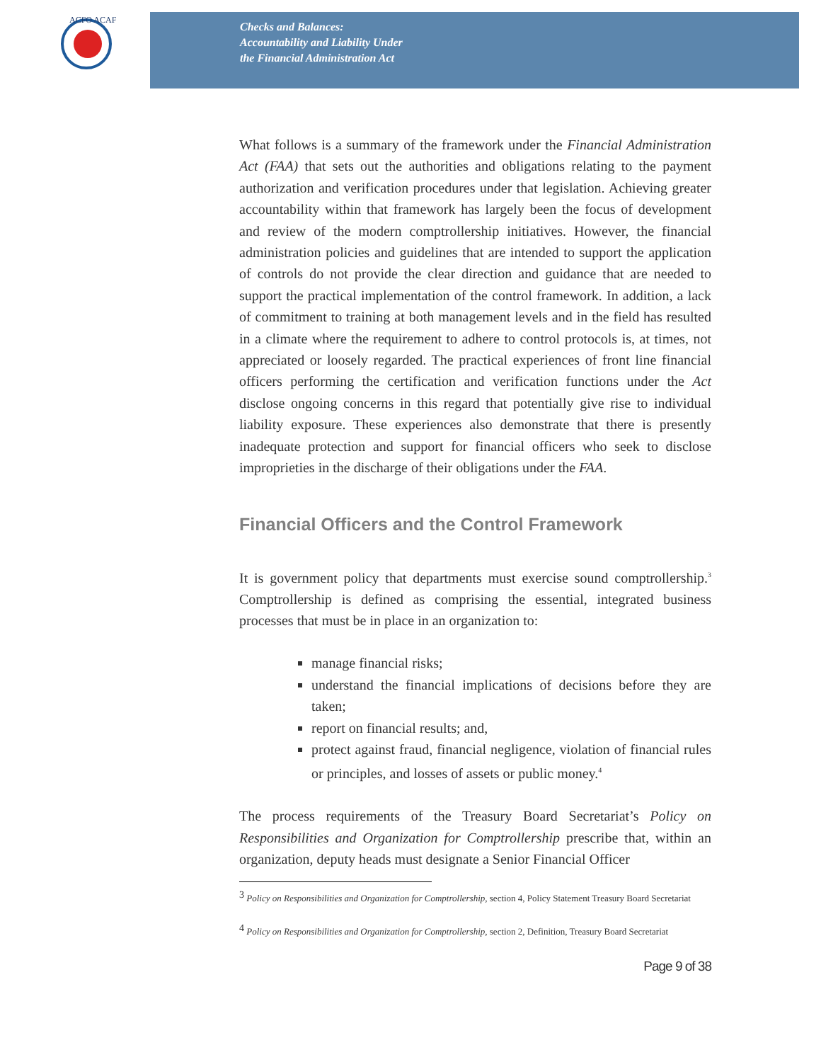ACFO ACAF
Checks and Balances:
Accountability and Liability Under
the Financial Administration Act
What follows is a summary of the framework under the Financial Administration Act (FAA) that sets out the authorities and obligations relating to the payment authorization and verification procedures under that legislation. Achieving greater accountability within that framework has largely been the focus of development and review of the modern comptrollership initiatives. However, the financial administration policies and guidelines that are intended to support the application of controls do not provide the clear direction and guidance that are needed to support the practical implementation of the control framework. In addition, a lack of commitment to training at both management levels and in the field has resulted in a climate where the requirement to adhere to control protocols is, at times, not appreciated or loosely regarded. The practical experiences of front line financial officers performing the certification and verification functions under the Act disclose ongoing concerns in this regard that potentially give rise to individual liability exposure. These experiences also demonstrate that there is presently inadequate protection and support for financial officers who seek to disclose improprieties in the discharge of their obligations under the FAA.
Financial Officers and the Control Framework
It is government policy that departments must exercise sound comptrollership.<sup>3</sup> Comptrollership is defined as comprising the essential, integrated business processes that must be in place in an organization to:
manage financial risks;
understand the financial implications of decisions before they are taken;
report on financial results; and,
protect against fraud, financial negligence, violation of financial rules or principles, and losses of assets or public money.<sup>4</sup>
The process requirements of the Treasury Board Secretariat’s Policy on Responsibilities and Organization for Comptrollership prescribe that, within an organization, deputy heads must designate a Senior Financial Officer
<sup>3</sup> Policy on Responsibilities and Organization for Comptrollership, section 4, Policy Statement Treasury Board Secretariat
<sup>4</sup> Policy on Responsibilities and Organization for Comptrollership, section 2, Definition, Treasury Board Secretariat
Page 9 of 38